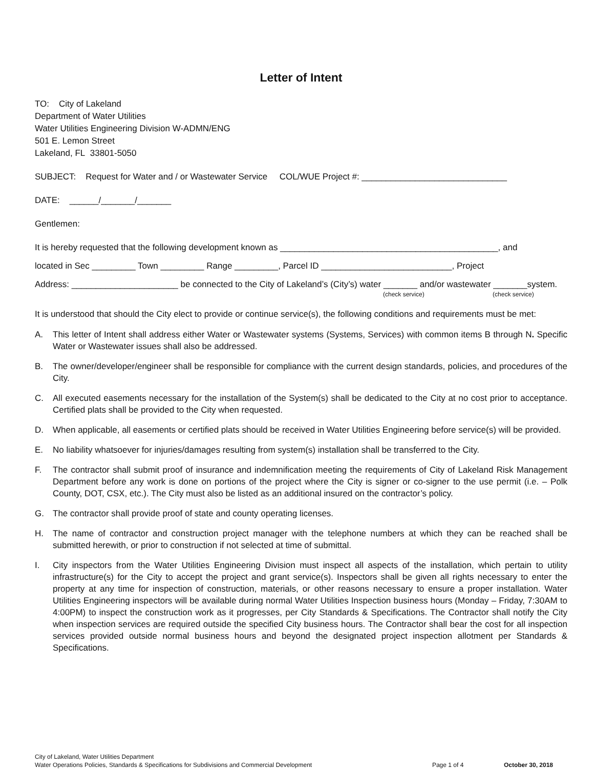Letter of Intent
TO: City of Lakeland
Department of Water Utilities
Water Utilities Engineering Division W-ADMN/ENG
501 E. Lemon Street
Lakeland, FL 33801-5050
SUBJECT: Request for Water and / or Wastewater Service COL/WUE Project #: ______________________________
DATE: ______/_______/_______
Gentlemen:
It is hereby requested that the following development known as _____________________________________________, and
located in Sec _________ Town _________ Range _________, Parcel ID ___________________________, Project
Address: ______________________ be connected to the City of Lakeland’s (City’s) water _______ and/or wastewater _______system.
(check service) (check service)
It is understood that should the City elect to provide or continue service(s), the following conditions and requirements must be met:
A. This letter of Intent shall address either Water or Wastewater systems (Systems, Services) with common items B through N. Specific Water or Wastewater issues shall also be addressed.
B. The owner/developer/engineer shall be responsible for compliance with the current design standards, policies, and procedures of the City.
C. All executed easements necessary for the installation of the System(s) shall be dedicated to the City at no cost prior to acceptance. Certified plats shall be provided to the City when requested.
D. When applicable, all easements or certified plats should be received in Water Utilities Engineering before service(s) will be provided.
E. No liability whatsoever for injuries/damages resulting from system(s) installation shall be transferred to the City.
F. The contractor shall submit proof of insurance and indemnification meeting the requirements of City of Lakeland Risk Management Department before any work is done on portions of the project where the City is signer or co-signer to the use permit (i.e. – Polk County, DOT, CSX, etc.). The City must also be listed as an additional insured on the contractor’s policy.
G. The contractor shall provide proof of state and county operating licenses.
H. The name of contractor and construction project manager with the telephone numbers at which they can be reached shall be submitted herewith, or prior to construction if not selected at time of submittal.
I. City inspectors from the Water Utilities Engineering Division must inspect all aspects of the installation, which pertain to utility infrastructure(s) for the City to accept the project and grant service(s). Inspectors shall be given all rights necessary to enter the property at any time for inspection of construction, materials, or other reasons necessary to ensure a proper installation. Water Utilities Engineering inspectors will be available during normal Water Utilities Inspection business hours (Monday – Friday, 7:30AM to 4:00PM) to inspect the construction work as it progresses, per City Standards & Specifications. The Contractor shall notify the City when inspection services are required outside the specified City business hours. The Contractor shall bear the cost for all inspection services provided outside normal business hours and beyond the designated project inspection allotment per Standards & Specifications.
City of Lakeland, Water Utilities Department
Water Operations Policies, Standards & Specifications for Subdivisions and Commercial Development
Page 1 of 4
October 30, 2018